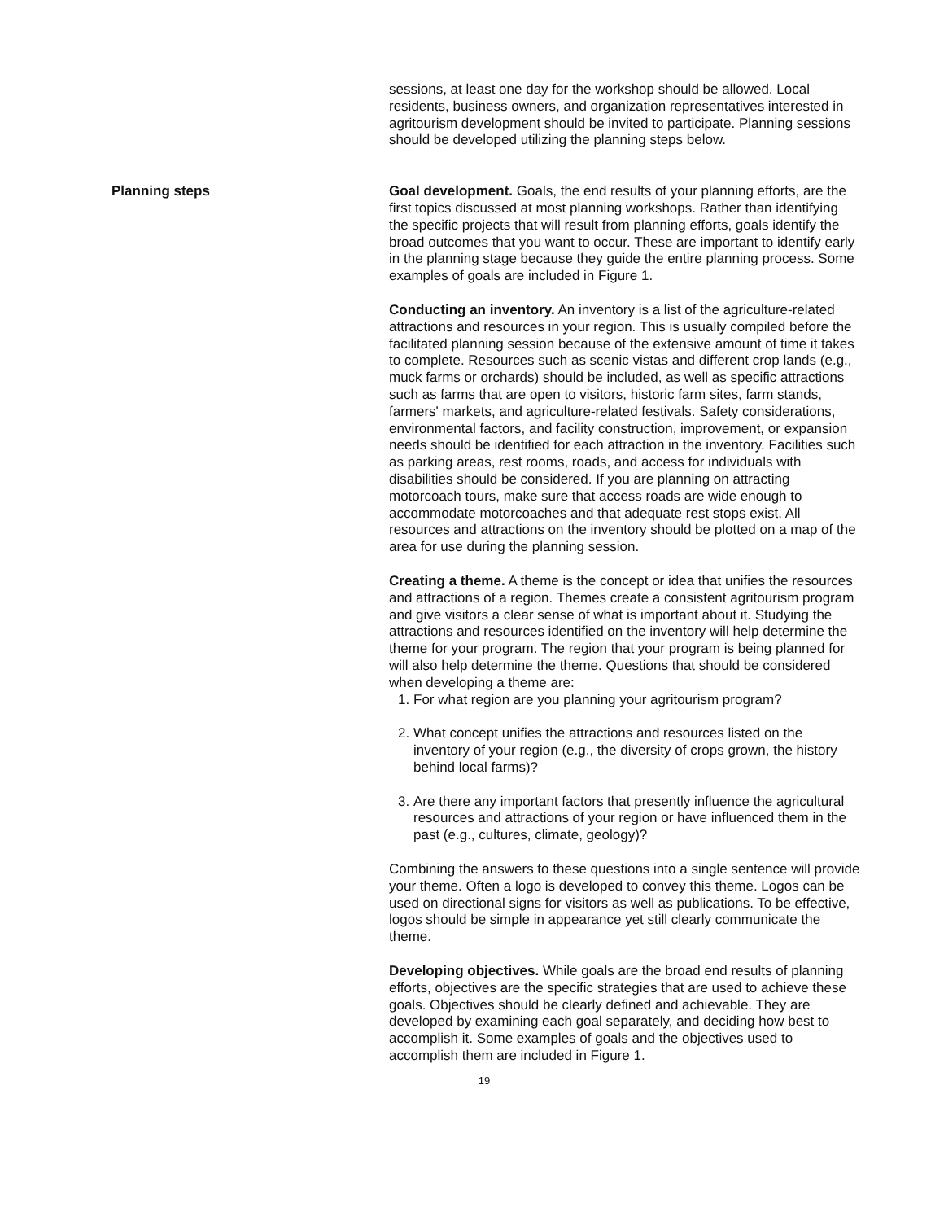sessions, at least one day for the workshop should be allowed. Local residents, business owners, and organization representatives interested in agritourism development should be invited to participate. Planning sessions should be developed utilizing the planning steps below.
Planning steps Goal development. Goals, the end results of your planning efforts, are the first topics discussed at most planning workshops. Rather than identifying the specific projects that will result from planning efforts, goals identify the broad outcomes that you want to occur. These are important to identify early in the planning stage because they guide the entire planning process. Some examples of goals are included in Figure 1.
Conducting an inventory. An inventory is a list of the agriculture-related attractions and resources in your region. This is usually compiled before the facilitated planning session because of the extensive amount of time it takes to complete. Resources such as scenic vistas and different crop lands (e.g., muck farms or orchards) should be included, as well as specific attractions such as farms that are open to visitors, historic farm sites, farm stands, farmers' markets, and agriculture-related festivals. Safety considerations, environmental factors, and facility construction, improvement, or expansion needs should be identified for each attraction in the inventory. Facilities such as parking areas, rest rooms, roads, and access for individuals with disabilities should be considered. If you are planning on attracting motorcoach tours, make sure that access roads are wide enough to accommodate motorcoaches and that adequate rest stops exist. All resources and attractions on the inventory should be plotted on a map of the area for use during the planning session.
Creating a theme. A theme is the concept or idea that unifies the resources and attractions of a region. Themes create a consistent agritourism program and give visitors a clear sense of what is important about it. Studying the attractions and resources identified on the inventory will help determine the theme for your program. The region that your program is being planned for will also help determine the theme. Questions that should be considered when developing a theme are:
1. For what region are you planning your agritourism program?
2. What concept unifies the attractions and resources listed on the inventory of your region (e.g., the diversity of crops grown, the history behind local farms)?
3. Are there any important factors that presently influence the agricultural resources and attractions of your region or have influenced them in the past (e.g., cultures, climate, geology)?
Combining the answers to these questions into a single sentence will provide your theme. Often a logo is developed to convey this theme. Logos can be used on directional signs for visitors as well as publications. To be effective, logos should be simple in appearance yet still clearly communicate the theme.
Developing objectives. While goals are the broad end results of planning efforts, objectives are the specific strategies that are used to achieve these goals. Objectives should be clearly defined and achievable. They are developed by examining each goal separately, and deciding how best to accomplish it. Some examples of goals and the objectives used to accomplish them are included in Figure 1.
19